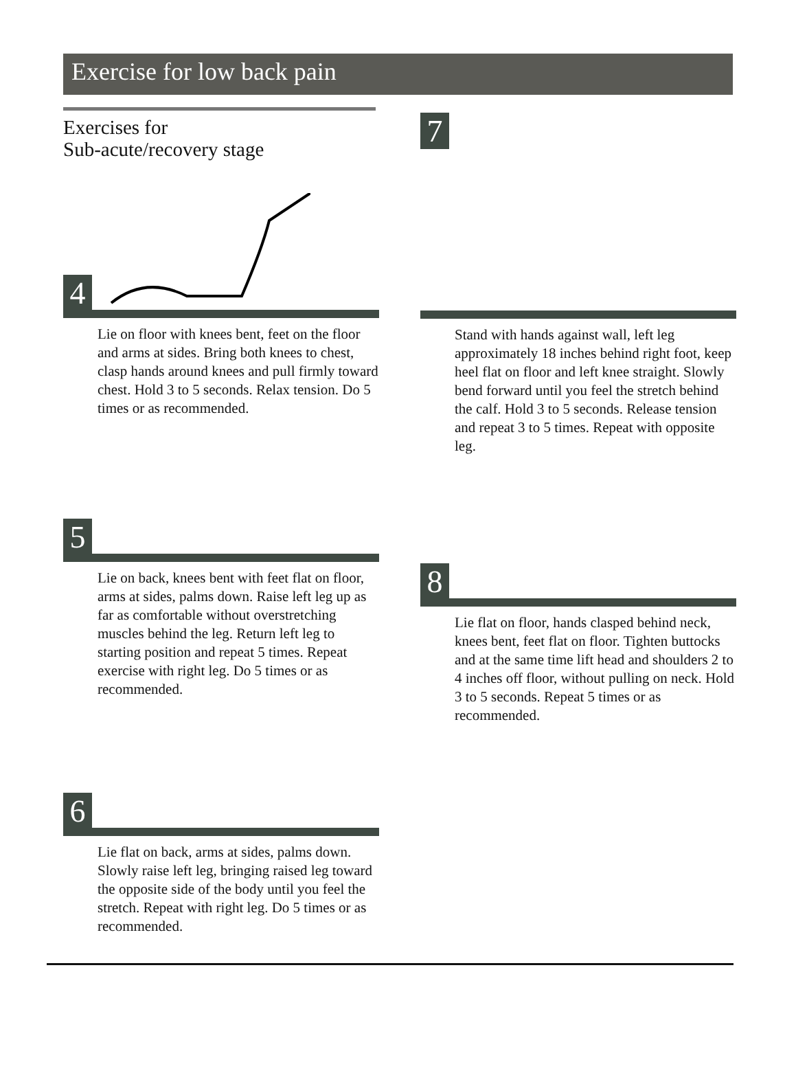Exercise for low back pain
Exercises for
Sub-acute/recovery stage
4
Lie on floor with knees bent, feet on the floor and arms at sides. Bring both knees to chest, clasp hands around knees and pull firmly toward chest. Hold 3 to 5 seconds. Relax tension. Do 5 times or as recommended.
5
Lie on back, knees bent with feet flat on floor, arms at sides, palms down. Raise left leg up as far as comfortable without overstretching muscles behind the leg. Return left leg to starting position and repeat 5 times. Repeat exercise with right leg. Do 5 times or as recommended.
6
Lie flat on back, arms at sides, palms down. Slowly raise left leg, bringing raised leg toward the opposite side of the body until you feel the stretch. Repeat with right leg. Do 5 times or as recommended.
7
Stand with hands against wall, left leg approximately 18 inches behind right foot, keep heel flat on floor and left knee straight. Slowly bend forward until you feel the stretch behind the calf. Hold 3 to 5 seconds. Release tension and repeat 3 to 5 times. Repeat with opposite leg.
8
Lie flat on floor, hands clasped behind neck, knees bent, feet flat on floor. Tighten buttocks and at the same time lift head and shoulders 2 to 4 inches off floor, without pulling on neck. Hold 3 to 5 seconds. Repeat 5 times or as recommended.